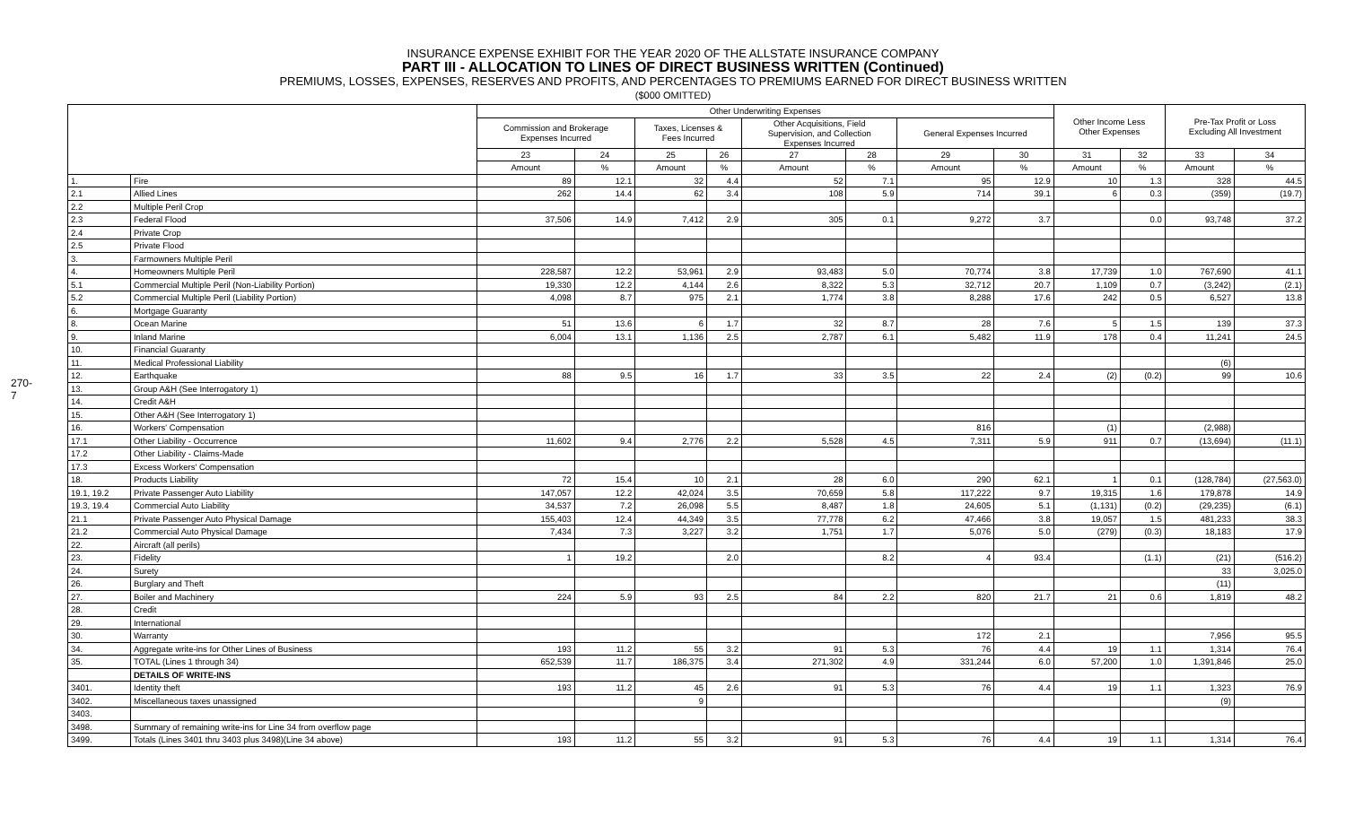INSURANCE EXPENSE EXHIBIT FOR THE YEAR 2020 OF THE ALLSTATE INSURANCE COMPANY
PART III - ALLOCATION TO LINES OF DIRECT BUSINESS WRITTEN (Continued)
PREMIUMS, LOSSES, EXPENSES, RESERVES AND PROFITS, AND PERCENTAGES TO PREMIUMS EARNED FOR DIRECT BUSINESS WRITTEN
($000 OMITTED)
270-7
| | | Other Underwriting Expenses | | | | | | | | Other Income Less Other Expenses | | Pre-Tax Profit or Loss Excluding All Investment | |
| --- | --- | --- | --- | --- | --- | --- | --- | --- | --- | --- | --- | --- | --- |
| | | Commission and Brokerage Expenses Incurred | | Taxes, Licenses & Fees Incurred | | Other Acquisitions, Field Supervision, and Collection Expenses Incurred | | General Expenses Incurred | | | | | |
| | | 23 | 24 | 25 | 26 | 27 | 28 | 29 | 30 | 31 | 32 | 33 | 34 |
| | | Amount | % | Amount | % | Amount | % | Amount | % | Amount | % | Amount | % |
| 1. | Fire | 89 | 12.1 | 32 | 4.4 | 52 | 7.1 | 95 | 12.9 | 10 | 1.3 | 328 | 44.5 |
| 2.1 | Allied Lines | 262 | 14.4 | 62 | 3.4 | 108 | 5.9 | 714 | 39.1 | 6 | 0.3 | (359) | (19.7) |
| 2.2 | Multiple Peril Crop | | | | | | | | | | | | |
| 2.3 | Federal Flood | 37,506 | 14.9 | 7,412 | 2.9 | 305 | 0.1 | 9,272 | 3.7 | | 0.0 | 93,748 | 37.2 |
| 2.4 | Private Crop | | | | | | | | | | | | |
| 2.5 | Private Flood | | | | | | | | | | | | |
| 3. | Farmowners Multiple Peril | | | | | | | | | | | | |
| 4. | Homeowners Multiple Peril | 228,587 | 12.2 | 53,961 | 2.9 | 93,483 | 5.0 | 70,774 | 3.8 | 17,739 | 1.0 | 767,690 | 41.1 |
| 5.1 | Commercial Multiple Peril (Non-Liability Portion) | 19,330 | 12.2 | 4,144 | 2.6 | 8,322 | 5.3 | 32,712 | 20.7 | 1,109 | 0.7 | (3,242) | (2.1) |
| 5.2 | Commercial Multiple Peril (Liability Portion) | 4,098 | 8.7 | 975 | 2.1 | 1,774 | 3.8 | 8,288 | 17.6 | 242 | 0.5 | 6,527 | 13.8 |
| 6. | Mortgage Guaranty | | | | | | | | | | | | |
| 8. | Ocean Marine | 51 | 13.6 | 6 | 1.7 | 32 | 8.7 | 28 | 7.6 | 5 | 1.5 | 139 | 37.3 |
| 9. | Inland Marine | 6,004 | 13.1 | 1,136 | 2.5 | 2,787 | 6.1 | 5,482 | 11.9 | 178 | 0.4 | 11,241 | 24.5 |
| 10. | Financial Guaranty | | | | | | | | | | | | |
| 11. | Medical Professional Liability | | | | | | | | | | | (6) | |
| 12. | Earthquake | 88 | 9.5 | 16 | 1.7 | 33 | 3.5 | 22 | 2.4 | (2) | (0.2) | 99 | 10.6 |
| 13. | Group A&H (See Interrogatory 1) | | | | | | | | | | | | |
| 14. | Credit A&H | | | | | | | | | | | | |
| 15. | Other A&H (See Interrogatory 1) | | | | | | | | | | | | |
| 16. | Workers' Compensation | | | | | | | 816 | | (1) | | (2,988) | |
| 17.1 | Other Liability - Occurrence | 11,602 | 9.4 | 2,776 | 2.2 | 5,528 | 4.5 | 7,311 | 5.9 | 911 | 0.7 | (13,694) | (11.1) |
| 17.2 | Other Liability - Claims-Made | | | | | | | | | | | | |
| 17.3 | Excess Workers' Compensation | | | | | | | | | | | | |
| 18. | Products Liability | 72 | 15.4 | 10 | 2.1 | 28 | 6.0 | 290 | 62.1 | 1 | 0.1 | (128,784) | (27,563.0) |
| 19.1, 19.2 | Private Passenger Auto Liability | 147,057 | 12.2 | 42,024 | 3.5 | 70,659 | 5.8 | 117,222 | 9.7 | 19,315 | 1.6 | 179,878 | 14.9 |
| 19.3, 19.4 | Commercial Auto Liability | 34,537 | 7.2 | 26,098 | 5.5 | 8,487 | 1.8 | 24,605 | 5.1 | (1,131) | (0.2) | (29,235) | (6.1) |
| 21.1 | Private Passenger Auto Physical Damage | 155,403 | 12.4 | 44,349 | 3.5 | 77,778 | 6.2 | 47,466 | 3.8 | 19,057 | 1.5 | 481,233 | 38.3 |
| 21.2 | Commercial Auto Physical Damage | 7,434 | 7.3 | 3,227 | 3.2 | 1,751 | 1.7 | 5,076 | 5.0 | (279) | (0.3) | 18,183 | 17.9 |
| 22. | Aircraft (all perils) | | | | | | | | | | | | |
| 23. | Fidelity | 1 | 19.2 | | 2.0 | | 8.2 | 4 | 93.4 | | (1.1) | (21) | (516.2) |
| 24. | Surety | | | | | | | | | | | 33 | 3,025.0 |
| 26. | Burglary and Theft | | | | | | | | | | | (11) | |
| 27. | Boiler and Machinery | 224 | 5.9 | 93 | 2.5 | 84 | 2.2 | 820 | 21.7 | 21 | 0.6 | 1,819 | 48.2 |
| 28. | Credit | | | | | | | | | | | | |
| 29. | International | | | | | | | | | | | | |
| 30. | Warranty | | | | | | | 172 | 2.1 | | | 7,956 | 95.5 |
| 34. | Aggregate write-ins for Other Lines of Business | 193 | 11.2 | 55 | 3.2 | 91 | 5.3 | 76 | 4.4 | 19 | 1.1 | 1,314 | 76.4 |
| 35. | TOTAL (Lines 1 through 34) | 652,539 | 11.7 | 186,375 | 3.4 | 271,302 | 4.9 | 331,244 | 6.0 | 57,200 | 1.0 | 1,391,846 | 25.0 |
| | DETAILS OF WRITE-INS | | | | | | | | | | | | |
| 3401. | Identity theft | 193 | 11.2 | 45 | 2.6 | 91 | 5.3 | 76 | 4.4 | 19 | 1.1 | 1,323 | 76.9 |
| 3402. | Miscellaneous taxes unassigned | | | 9 | | | | | | | | (9) | |
| 3403. | | | | | | | | | | | | | |
| 3498. | Summary of remaining write-ins for Line 34 from overflow page | | | | | | | | | | | | |
| 3499. | Totals (Lines 3401 thru 3403 plus 3498)(Line 34 above) | 193 | 11.2 | 55 | 3.2 | 91 | 5.3 | 76 | 4.4 | 19 | 1.1 | 1,314 | 76.4 |